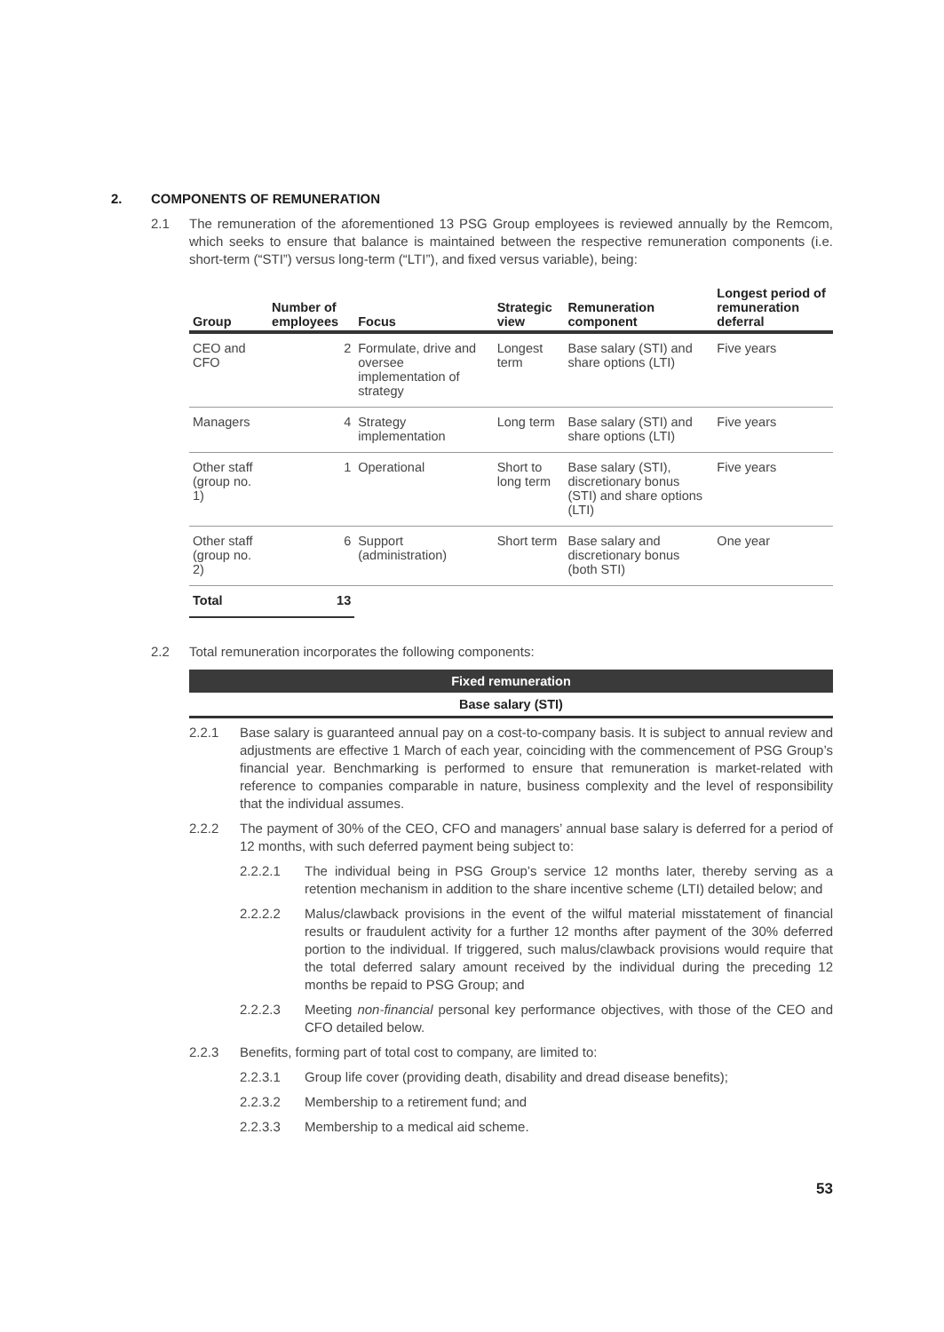2. COMPONENTS OF REMUNERATION
2.1 The remuneration of the aforementioned 13 PSG Group employees is reviewed annually by the Remcom, which seeks to ensure that balance is maintained between the respective remuneration components (i.e. short-term (“STI”) versus long-term (“LTI”), and fixed versus variable), being:
| Group | Number of employees | Focus | Strategic view | Remuneration component | Longest period of remuneration deferral |
| --- | --- | --- | --- | --- | --- |
| CEO and CFO | 2 | Formulate, drive and oversee implementation of strategy | Longest term | Base salary (STI) and share options (LTI) | Five years |
| Managers | 4 | Strategy implementation | Long term | Base salary (STI) and share options (LTI) | Five years |
| Other staff (group no. 1) | 1 | Operational | Short to long term | Base salary (STI), discretionary bonus (STI) and share options (LTI) | Five years |
| Other staff (group no. 2) | 6 | Support (administration) | Short term | Base salary and discretionary bonus (both STI) | One year |
| Total | 13 | | | | |
2.2 Total remuneration incorporates the following components:
Fixed remuneration
Base salary (STI)
2.2.1 Base salary is guaranteed annual pay on a cost-to-company basis. It is subject to annual review and adjustments are effective 1 March of each year, coinciding with the commencement of PSG Group’s financial year. Benchmarking is performed to ensure that remuneration is market-related with reference to companies comparable in nature, business complexity and the level of responsibility that the individual assumes.
2.2.2 The payment of 30% of the CEO, CFO and managers’ annual base salary is deferred for a period of 12 months, with such deferred payment being subject to:
2.2.2.1 The individual being in PSG Group’s service 12 months later, thereby serving as a retention mechanism in addition to the share incentive scheme (LTI) detailed below; and
2.2.2.2 Malus/clawback provisions in the event of the wilful material misstatement of financial results or fraudulent activity for a further 12 months after payment of the 30% deferred portion to the individual. If triggered, such malus/clawback provisions would require that the total deferred salary amount received by the individual during the preceding 12 months be repaid to PSG Group; and
2.2.2.3 Meeting non-financial personal key performance objectives, with those of the CEO and CFO detailed below.
2.2.3 Benefits, forming part of total cost to company, are limited to:
2.2.3.1 Group life cover (providing death, disability and dread disease benefits);
2.2.3.2 Membership to a retirement fund; and
2.2.3.3 Membership to a medical aid scheme.
53